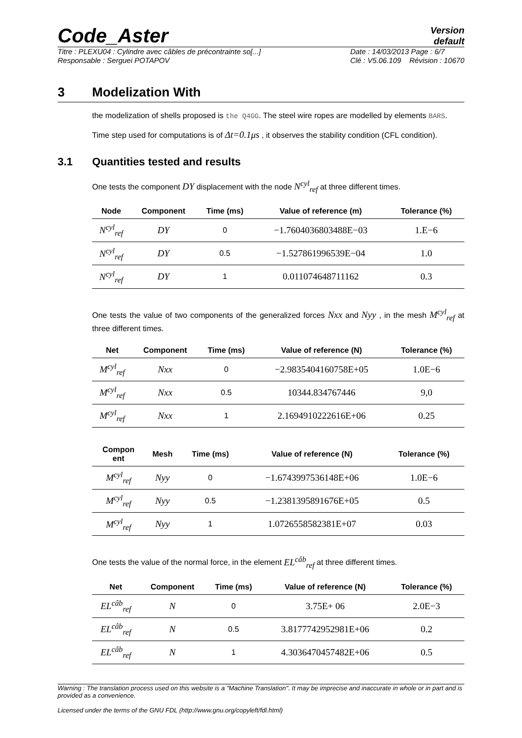Code_Aster
Version
default
Titre : PLEXU04 : Cylindre avec câbles de précontrainte so[...]
Responsable : Serguei POTAPOV Date : 14/03/2013 Page : 6/7
Clé : V5.06.109 Révision : 10670
3 Modelization With
the modelization of shells proposed is the Q4GG. The steel wire ropes are modelled by elements BARS.
Time step used for computations is of Δt=0.1μs , it observes the stability condition (CFL condition).
3.1 Quantities tested and results
One tests the component DY displacement with the node N<sup>cyl</sup><sub>ref</sub> at three different times.
| Node | Component | Time (ms) | Value of reference (m) | Tolerance (%) |
| --- | --- | --- | --- | --- |
| N<sup>cyl</sup><sub>ref</sub> | DY | 0 | −1.7604036803488E−03 | 1.E−6 |
| N<sup>cyl</sup><sub>ref</sub> | DY | 0.5 | −1.527861996539E−04 | 1.0 |
| N<sup>cyl</sup><sub>ref</sub> | DY | 1 | 0.011074648711162 | 0.3 |
One tests the value of two components of the generalized forces Nxx and Nyy , in the mesh M<sup>cyl</sup><sub>ref</sub> at three different times.
| Net | Component | Time (ms) | Value of reference (N) | Tolerance (%) |
| --- | --- | --- | --- | --- |
| M<sup>cyl</sup><sub>ref</sub> | Nxx | 0 | −2.9835404160758E+05 | 1.0E−6 |
| M<sup>cyl</sup><sub>ref</sub> | Nxx | 0.5 | 10344.834767446 | 9,0 |
| M<sup>cyl</sup><sub>ref</sub> | Nxx | 1 | 2.1694910222616E+06 | 0.25 |
| Compon ent | Mesh | Time (ms) | Value of reference (N) | Tolerance (%) |
| --- | --- | --- | --- | --- |
| M<sup>cyl</sup><sub>ref</sub> | Nyy | 0 | −1.6743997536148E+06 | 1.0E−6 |
| M<sup>cyl</sup><sub>ref</sub> | Nyy | 0.5 | −1.2381395891676E+05 | 0.5 |
| M<sup>cyl</sup><sub>ref</sub> | Nyy | 1 | 1.0726558582381E+07 | 0.03 |
One tests the value of the normal force, in the element EL<sup>câb</sup><sub>ref</sub> at three different times.
| Net | Component | Time (ms) | Value of reference (N) | Tolerance (%) |
| --- | --- | --- | --- | --- |
| EL<sup>câb</sup><sub>ref</sub> | N | 0 | 3.75E+ 06 | 2.0E−3 |
| EL<sup>câb</sup><sub>ref</sub> | N | 0.5 | 3.8177742952981E+06 | 0.2 |
| EL<sup>câb</sup><sub>ref</sub> | N | 1 | 4.3036470457482E+06 | 0.5 |
Warning : The translation process used on this website is a "Machine Translation". It may be imprecise and inaccurate in whole or in part and is provided as a convenience.
Licensed under the terms of the GNU FDL (http://www.gnu.org/copyleft/fdl.html)